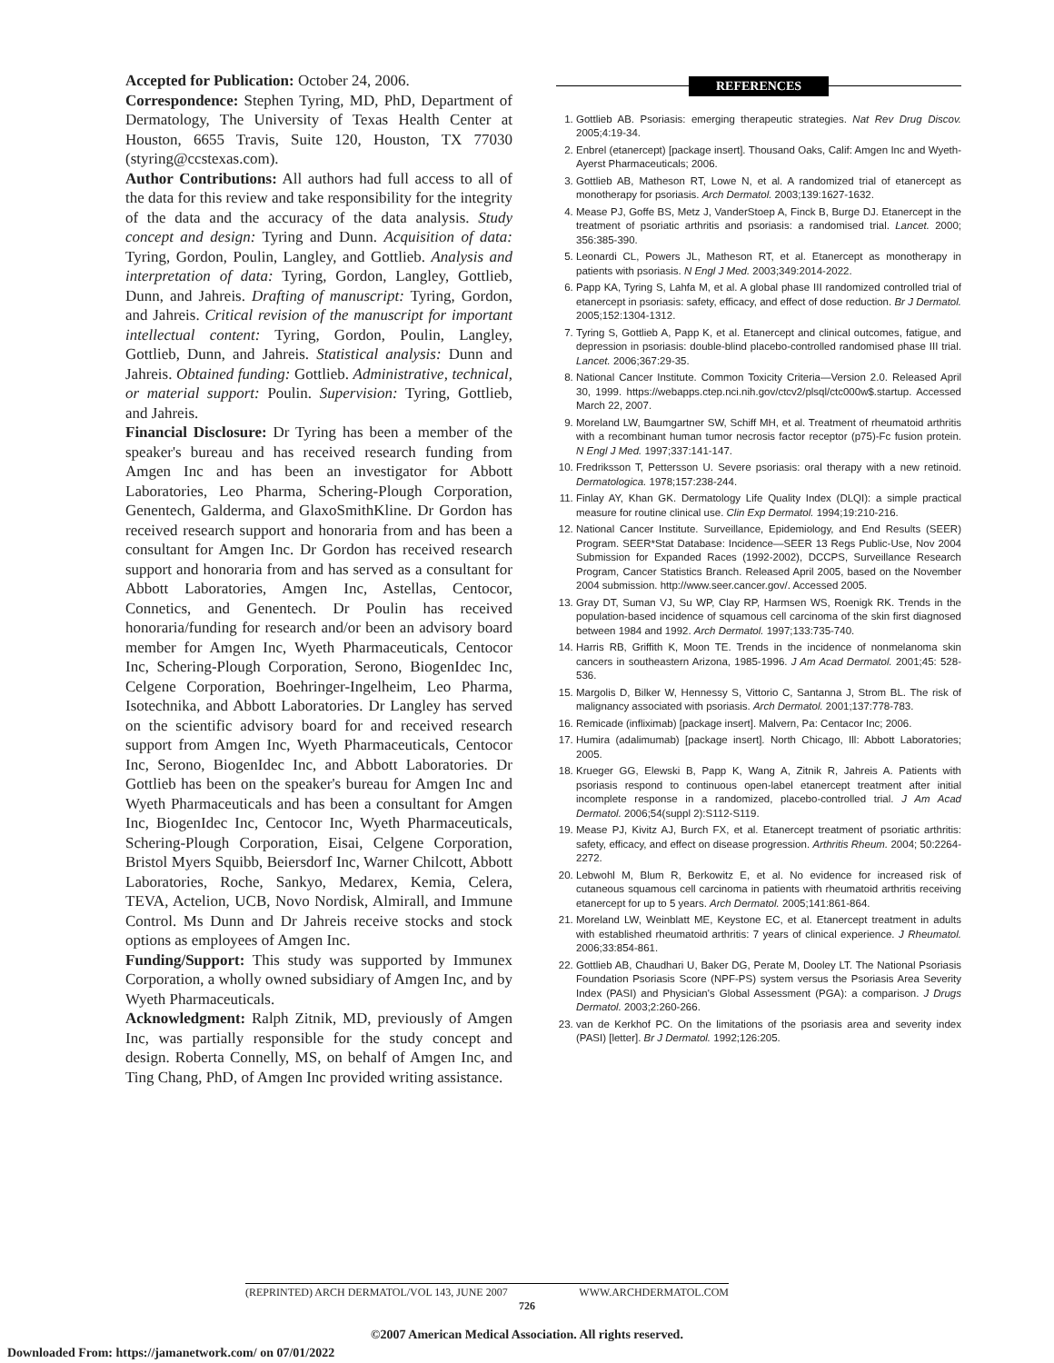Accepted for Publication: October 24, 2006.
Correspondence: Stephen Tyring, MD, PhD, Department of Dermatology, The University of Texas Health Center at Houston, 6655 Travis, Suite 120, Houston, TX 77030 (styring@ccstexas.com).
Author Contributions: All authors had full access to all of the data for this review and take responsibility for the integrity of the data and the accuracy of the data analysis. Study concept and design: Tyring and Dunn. Acquisition of data: Tyring, Gordon, Poulin, Langley, and Gottlieb. Analysis and interpretation of data: Tyring, Gordon, Langley, Gottlieb, Dunn, and Jahreis. Drafting of manuscript: Tyring, Gordon, and Jahreis. Critical revision of the manuscript for important intellectual content: Tyring, Gordon, Poulin, Langley, Gottlieb, Dunn, and Jahreis. Statistical analysis: Dunn and Jahreis. Obtained funding: Gottlieb. Administrative, technical, or material support: Poulin. Supervision: Tyring, Gottlieb, and Jahreis.
Financial Disclosure: Dr Tyring has been a member of the speaker's bureau and has received research funding from Amgen Inc and has been an investigator for Abbott Laboratories, Leo Pharma, Schering-Plough Corporation, Genentech, Galderma, and GlaxoSmithKline. Dr Gordon has received research support and honoraria from and has been a consultant for Amgen Inc. Dr Gordon has received research support and honoraria from and has served as a consultant for Abbott Laboratories, Amgen Inc, Astellas, Centocor, Connetics, and Genentech. Dr Poulin has received honoraria/funding for research and/or been an advisory board member for Amgen Inc, Wyeth Pharmaceuticals, Centocor Inc, Schering-Plough Corporation, Serono, BiogenIdec Inc, Celgene Corporation, Boehringer-Ingelheim, Leo Pharma, Isotechnika, and Abbott Laboratories. Dr Langley has served on the scientific advisory board for and received research support from Amgen Inc, Wyeth Pharmaceuticals, Centocor Inc, Serono, BiogenIdec Inc, and Abbott Laboratories. Dr Gottlieb has been on the speaker's bureau for Amgen Inc and Wyeth Pharmaceuticals and has been a consultant for Amgen Inc, BiogenIdec Inc, Centocor Inc, Wyeth Pharmaceuticals, Schering-Plough Corporation, Eisai, Celgene Corporation, Bristol Myers Squibb, Beiersdorf Inc, Warner Chilcott, Abbott Laboratories, Roche, Sankyo, Medarex, Kemia, Celera, TEVA, Actelion, UCB, Novo Nordisk, Almirall, and Immune Control. Ms Dunn and Dr Jahreis receive stocks and stock options as employees of Amgen Inc.
Funding/Support: This study was supported by Immunex Corporation, a wholly owned subsidiary of Amgen Inc, and by Wyeth Pharmaceuticals.
Acknowledgment: Ralph Zitnik, MD, previously of Amgen Inc, was partially responsible for the study concept and design. Roberta Connelly, MS, on behalf of Amgen Inc, and Ting Chang, PhD, of Amgen Inc provided writing assistance.
REFERENCES
1. Gottlieb AB. Psoriasis: emerging therapeutic strategies. Nat Rev Drug Discov. 2005;4:19-34.
2. Enbrel (etanercept) [package insert]. Thousand Oaks, Calif: Amgen Inc and Wyeth-Ayerst Pharmaceuticals; 2006.
3. Gottlieb AB, Matheson RT, Lowe N, et al. A randomized trial of etanercept as monotherapy for psoriasis. Arch Dermatol. 2003;139:1627-1632.
4. Mease PJ, Goffe BS, Metz J, VanderStoep A, Finck B, Burge DJ. Etanercept in the treatment of psoriatic arthritis and psoriasis: a randomised trial. Lancet. 2000; 356:385-390.
5. Leonardi CL, Powers JL, Matheson RT, et al. Etanercept as monotherapy in patients with psoriasis. N Engl J Med. 2003;349:2014-2022.
6. Papp KA, Tyring S, Lahfa M, et al. A global phase III randomized controlled trial of etanercept in psoriasis: safety, efficacy, and effect of dose reduction. Br J Dermatol. 2005;152:1304-1312.
7. Tyring S, Gottlieb A, Papp K, et al. Etanercept and clinical outcomes, fatigue, and depression in psoriasis: double-blind placebo-controlled randomised phase III trial. Lancet. 2006;367:29-35.
8. National Cancer Institute. Common Toxicity Criteria—Version 2.0. Released April 30, 1999. https://webapps.ctep.nci.nih.gov/ctcv2/plsql/ctc000w$.startup. Accessed March 22, 2007.
9. Moreland LW, Baumgartner SW, Schiff MH, et al. Treatment of rheumatoid arthritis with a recombinant human tumor necrosis factor receptor (p75)-Fc fusion protein. N Engl J Med. 1997;337:141-147.
10. Fredriksson T, Pettersson U. Severe psoriasis: oral therapy with a new retinoid. Dermatologica. 1978;157:238-244.
11. Finlay AY, Khan GK. Dermatology Life Quality Index (DLQI): a simple practical measure for routine clinical use. Clin Exp Dermatol. 1994;19:210-216.
12. National Cancer Institute. Surveillance, Epidemiology, and End Results (SEER) Program. SEER*Stat Database: Incidence—SEER 13 Regs Public-Use, Nov 2004 Submission for Expanded Races (1992-2002), DCCPS, Surveillance Research Program, Cancer Statistics Branch. Released April 2005, based on the November 2004 submission. http://www.seer.cancer.gov/. Accessed 2005.
13. Gray DT, Suman VJ, Su WP, Clay RP, Harmsen WS, Roenigk RK. Trends in the population-based incidence of squamous cell carcinoma of the skin first diagnosed between 1984 and 1992. Arch Dermatol. 1997;133:735-740.
14. Harris RB, Griffith K, Moon TE. Trends in the incidence of nonmelanoma skin cancers in southeastern Arizona, 1985-1996. J Am Acad Dermatol. 2001;45: 528-536.
15. Margolis D, Bilker W, Hennessy S, Vittorio C, Santanna J, Strom BL. The risk of malignancy associated with psoriasis. Arch Dermatol. 2001;137:778-783.
16. Remicade (infliximab) [package insert]. Malvern, Pa: Centacor Inc; 2006.
17. Humira (adalimumab) [package insert]. North Chicago, Ill: Abbott Laboratories; 2005.
18. Krueger GG, Elewski B, Papp K, Wang A, Zitnik R, Jahreis A. Patients with psoriasis respond to continuous open-label etanercept treatment after initial incomplete response in a randomized, placebo-controlled trial. J Am Acad Dermatol. 2006;54(suppl 2):S112-S119.
19. Mease PJ, Kivitz AJ, Burch FX, et al. Etanercept treatment of psoriatic arthritis: safety, efficacy, and effect on disease progression. Arthritis Rheum. 2004; 50:2264-2272.
20. Lebwohl M, Blum R, Berkowitz E, et al. No evidence for increased risk of cutaneous squamous cell carcinoma in patients with rheumatoid arthritis receiving etanercept for up to 5 years. Arch Dermatol. 2005;141:861-864.
21. Moreland LW, Weinblatt ME, Keystone EC, et al. Etanercept treatment in adults with established rheumatoid arthritis: 7 years of clinical experience. J Rheumatol. 2006;33:854-861.
22. Gottlieb AB, Chaudhari U, Baker DG, Perate M, Dooley LT. The National Psoriasis Foundation Psoriasis Score (NPF-PS) system versus the Psoriasis Area Severity Index (PASI) and Physician's Global Assessment (PGA): a comparison. J Drugs Dermatol. 2003;2:260-266.
23. van de Kerkhof PC. On the limitations of the psoriasis area and severity index (PASI) [letter]. Br J Dermatol. 1992;126:205.
(REPRINTED) ARCH DERMATOL/VOL 143, JUNE 2007 WWW.ARCHDERMATOL.COM
726
©2007 American Medical Association. All rights reserved.
Downloaded From: https://jamanetwork.com/ on 07/01/2022